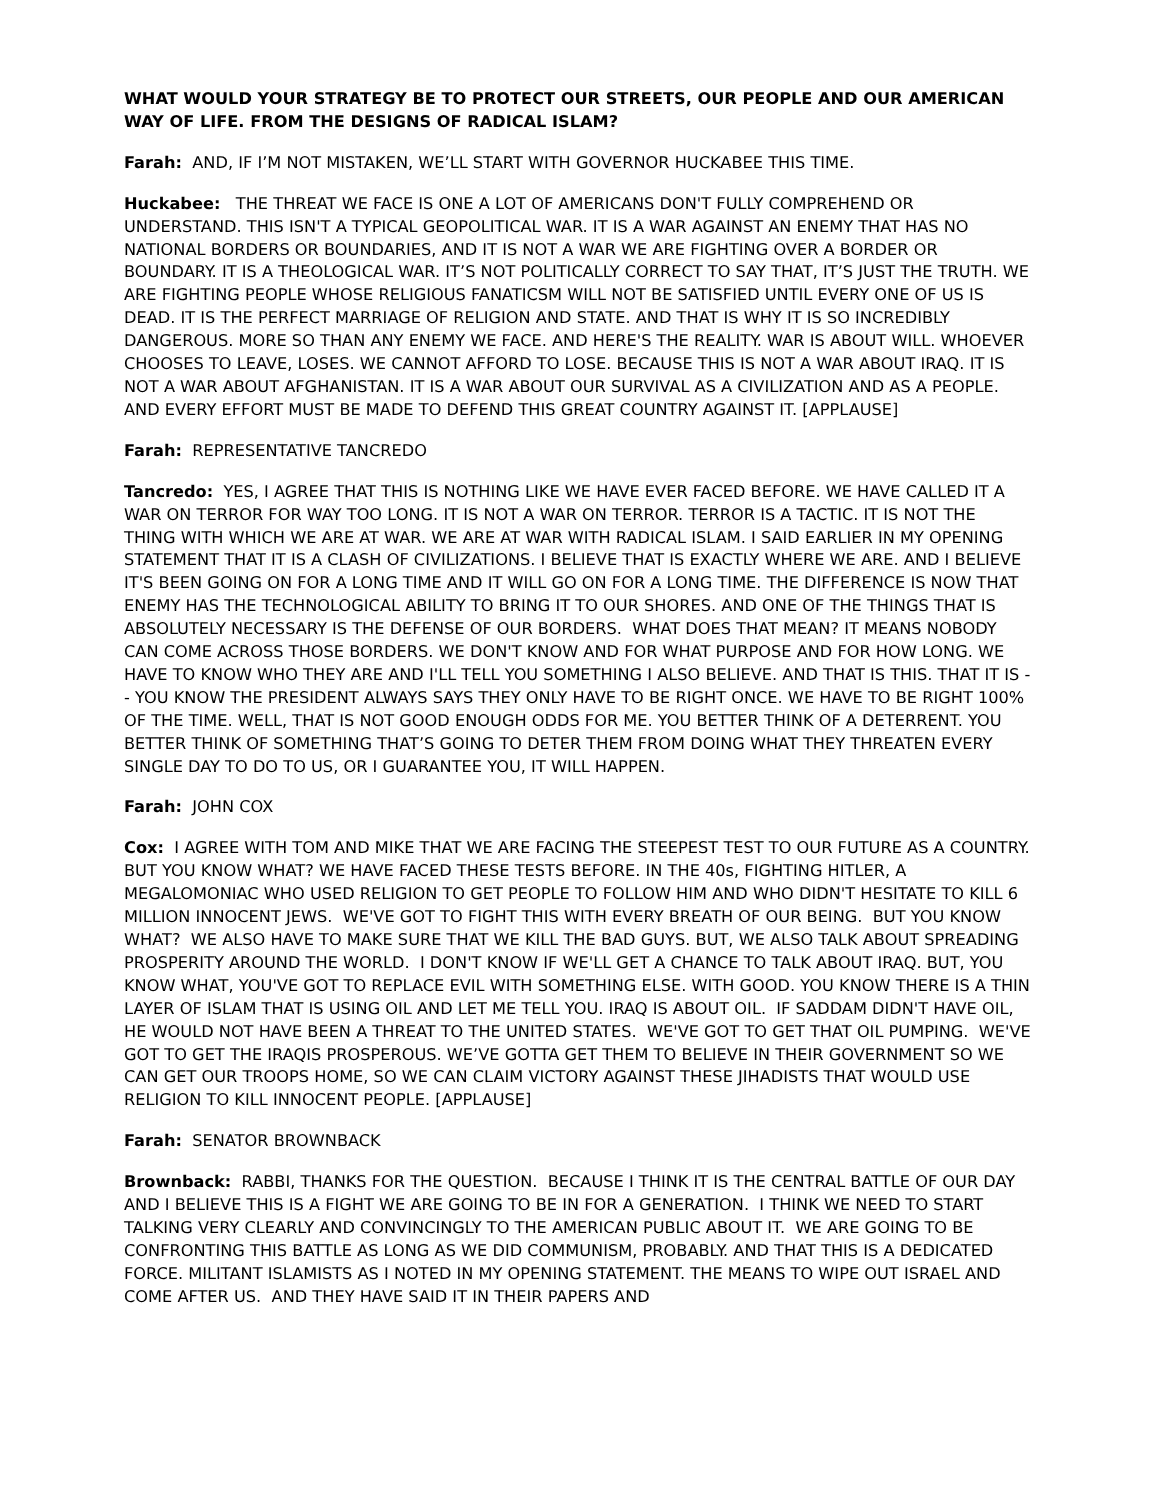WHAT WOULD YOUR STRATEGY BE TO PROTECT OUR STREETS, OUR PEOPLE AND OUR AMERICAN WAY OF LIFE. FROM THE DESIGNS OF RADICAL ISLAM?
Farah: AND, IF I’M NOT MISTAKEN, WE’LL START WITH GOVERNOR HUCKABEE THIS TIME.
Huckabee: THE THREAT WE FACE IS ONE A LOT OF AMERICANS DON'T FULLY COMPREHEND OR UNDERSTAND. THIS ISN'T A TYPICAL GEOPOLITICAL WAR. IT IS A WAR AGAINST AN ENEMY THAT HAS NO NATIONAL BORDERS OR BOUNDARIES, AND IT IS NOT A WAR WE ARE FIGHTING OVER A BORDER OR BOUNDARY. IT IS A THEOLOGICAL WAR. IT’S NOT POLITICALLY CORRECT TO SAY THAT, IT’S JUST THE TRUTH. WE ARE FIGHTING PEOPLE WHOSE RELIGIOUS FANATICSM WILL NOT BE SATISFIED UNTIL EVERY ONE OF US IS DEAD. IT IS THE PERFECT MARRIAGE OF RELIGION AND STATE. AND THAT IS WHY IT IS SO INCREDIBLY DANGEROUS. MORE SO THAN ANY ENEMY WE FACE. AND HERE'S THE REALITY. WAR IS ABOUT WILL. WHOEVER CHOOSES TO LEAVE, LOSES. WE CANNOT AFFORD TO LOSE. BECAUSE THIS IS NOT A WAR ABOUT IRAQ. IT IS NOT A WAR ABOUT AFGHANISTAN. IT IS A WAR ABOUT OUR SURVIVAL AS A CIVILIZATION AND AS A PEOPLE. AND EVERY EFFORT MUST BE MADE TO DEFEND THIS GREAT COUNTRY AGAINST IT. [APPLAUSE]
Farah: REPRESENTATIVE TANCREDO
Tancredo: YES, I AGREE THAT THIS IS NOTHING LIKE WE HAVE EVER FACED BEFORE. WE HAVE CALLED IT A WAR ON TERROR FOR WAY TOO LONG. IT IS NOT A WAR ON TERROR. TERROR IS A TACTIC. IT IS NOT THE THING WITH WHICH WE ARE AT WAR. WE ARE AT WAR WITH RADICAL ISLAM. I SAID EARLIER IN MY OPENING STATEMENT THAT IT IS A CLASH OF CIVILIZATIONS. I BELIEVE THAT IS EXACTLY WHERE WE ARE. AND I BELIEVE IT'S BEEN GOING ON FOR A LONG TIME AND IT WILL GO ON FOR A LONG TIME. THE DIFFERENCE IS NOW THAT ENEMY HAS THE TECHNOLOGICAL ABILITY TO BRING IT TO OUR SHORES. AND ONE OF THE THINGS THAT IS ABSOLUTELY NECESSARY IS THE DEFENSE OF OUR BORDERS. WHAT DOES THAT MEAN? IT MEANS NOBODY CAN COME ACROSS THOSE BORDERS. WE DON'T KNOW AND FOR WHAT PURPOSE AND FOR HOW LONG. WE HAVE TO KNOW WHO THEY ARE AND I'LL TELL YOU SOMETHING I ALSO BELIEVE. AND THAT IS THIS. THAT IT IS -- YOU KNOW THE PRESIDENT ALWAYS SAYS THEY ONLY HAVE TO BE RIGHT ONCE. WE HAVE TO BE RIGHT 100% OF THE TIME. WELL, THAT IS NOT GOOD ENOUGH ODDS FOR ME. YOU BETTER THINK OF A DETERRENT. YOU BETTER THINK OF SOMETHING THAT’S GOING TO DETER THEM FROM DOING WHAT THEY THREATEN EVERY SINGLE DAY TO DO TO US, OR I GUARANTEE YOU, IT WILL HAPPEN.
Farah: JOHN COX
Cox: I AGREE WITH TOM AND MIKE THAT WE ARE FACING THE STEEPEST TEST TO OUR FUTURE AS A COUNTRY. BUT YOU KNOW WHAT? WE HAVE FACED THESE TESTS BEFORE. IN THE 40s, FIGHTING HITLER, A MEGALOMONIAC WHO USED RELIGION TO GET PEOPLE TO FOLLOW HIM AND WHO DIDN'T HESITATE TO KILL 6 MILLION INNOCENT JEWS. WE'VE GOT TO FIGHT THIS WITH EVERY BREATH OF OUR BEING. BUT YOU KNOW WHAT? WE ALSO HAVE TO MAKE SURE THAT WE KILL THE BAD GUYS. BUT, WE ALSO TALK ABOUT SPREADING PROSPERITY AROUND THE WORLD. I DON'T KNOW IF WE'LL GET A CHANCE TO TALK ABOUT IRAQ. BUT, YOU KNOW WHAT, YOU'VE GOT TO REPLACE EVIL WITH SOMETHING ELSE. WITH GOOD. YOU KNOW THERE IS A THIN LAYER OF ISLAM THAT IS USING OIL AND LET ME TELL YOU. IRAQ IS ABOUT OIL. IF SADDAM DIDN'T HAVE OIL, HE WOULD NOT HAVE BEEN A THREAT TO THE UNITED STATES. WE'VE GOT TO GET THAT OIL PUMPING. WE'VE GOT TO GET THE IRAQIS PROSPEROUS. WE’VE GOTTA GET THEM TO BELIEVE IN THEIR GOVERNMENT SO WE CAN GET OUR TROOPS HOME, SO WE CAN CLAIM VICTORY AGAINST THESE JIHADISTS THAT WOULD USE RELIGION TO KILL INNOCENT PEOPLE. [APPLAUSE]
Farah: SENATOR BROWNBACK
Brownback: RABBI, THANKS FOR THE QUESTION. BECAUSE I THINK IT IS THE CENTRAL BATTLE OF OUR DAY AND I BELIEVE THIS IS A FIGHT WE ARE GOING TO BE IN FOR A GENERATION. I THINK WE NEED TO START TALKING VERY CLEARLY AND CONVINCINGLY TO THE AMERICAN PUBLIC ABOUT IT. WE ARE GOING TO BE CONFRONTING THIS BATTLE AS LONG AS WE DID COMMUNISM, PROBABLY. AND THAT THIS IS A DEDICATED FORCE. MILITANT ISLAMISTS AS I NOTED IN MY OPENING STATEMENT. THE MEANS TO WIPE OUT ISRAEL AND COME AFTER US. AND THEY HAVE SAID IT IN THEIR PAPERS AND